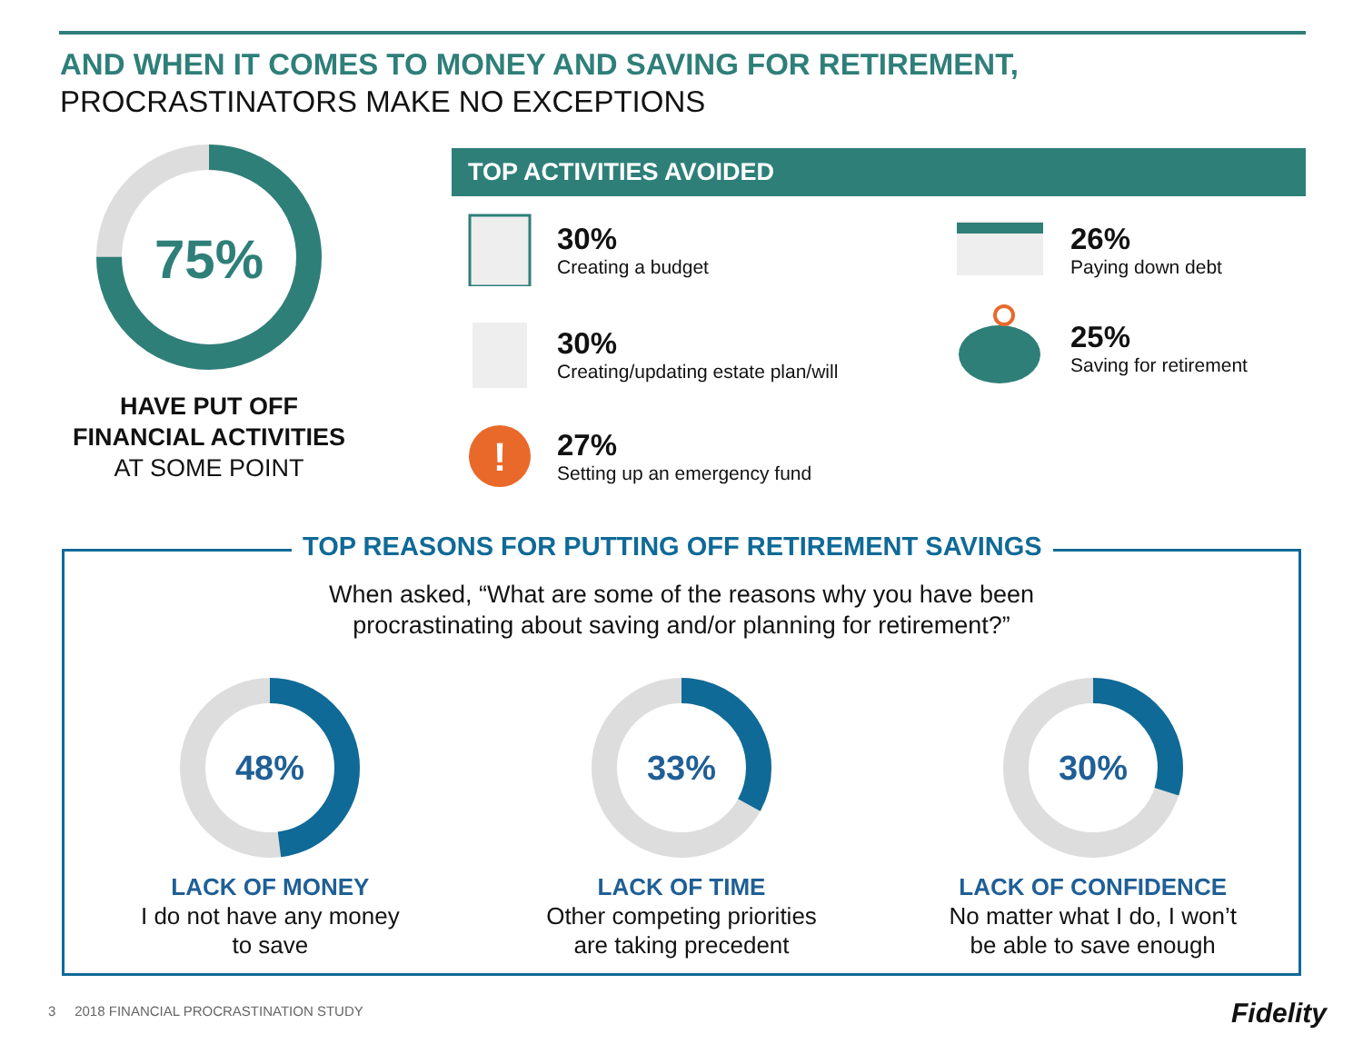AND WHEN IT COMES TO MONEY AND SAVING FOR RETIREMENT,
PROCRASTINATORS MAKE NO EXCEPTIONS
75%
HAVE PUT OFF
FINANCIAL ACTIVITIES
AT SOME POINT
TOP ACTIVITIES AVOIDED
30%
Creating a budget
30%
Creating/updating estate plan/will
!
27%
Setting up an emergency fund
26%
Paying down debt
25%
Saving for retirement
TOP REASONS FOR PUTTING OFF RETIREMENT SAVINGS
When asked, “What are some of the reasons why you have been
procrastinating about saving and/or planning for retirement?”
48%
LACK OF MONEY
I do not have any money
to save
33%
LACK OF TIME
Other competing priorities
are taking precedent
30%
LACK OF CONFIDENCE
No matter what I do, I won’t
be able to save enough
3 2018 FINANCIAL PROCRASTINATION STUDY
Fidelity